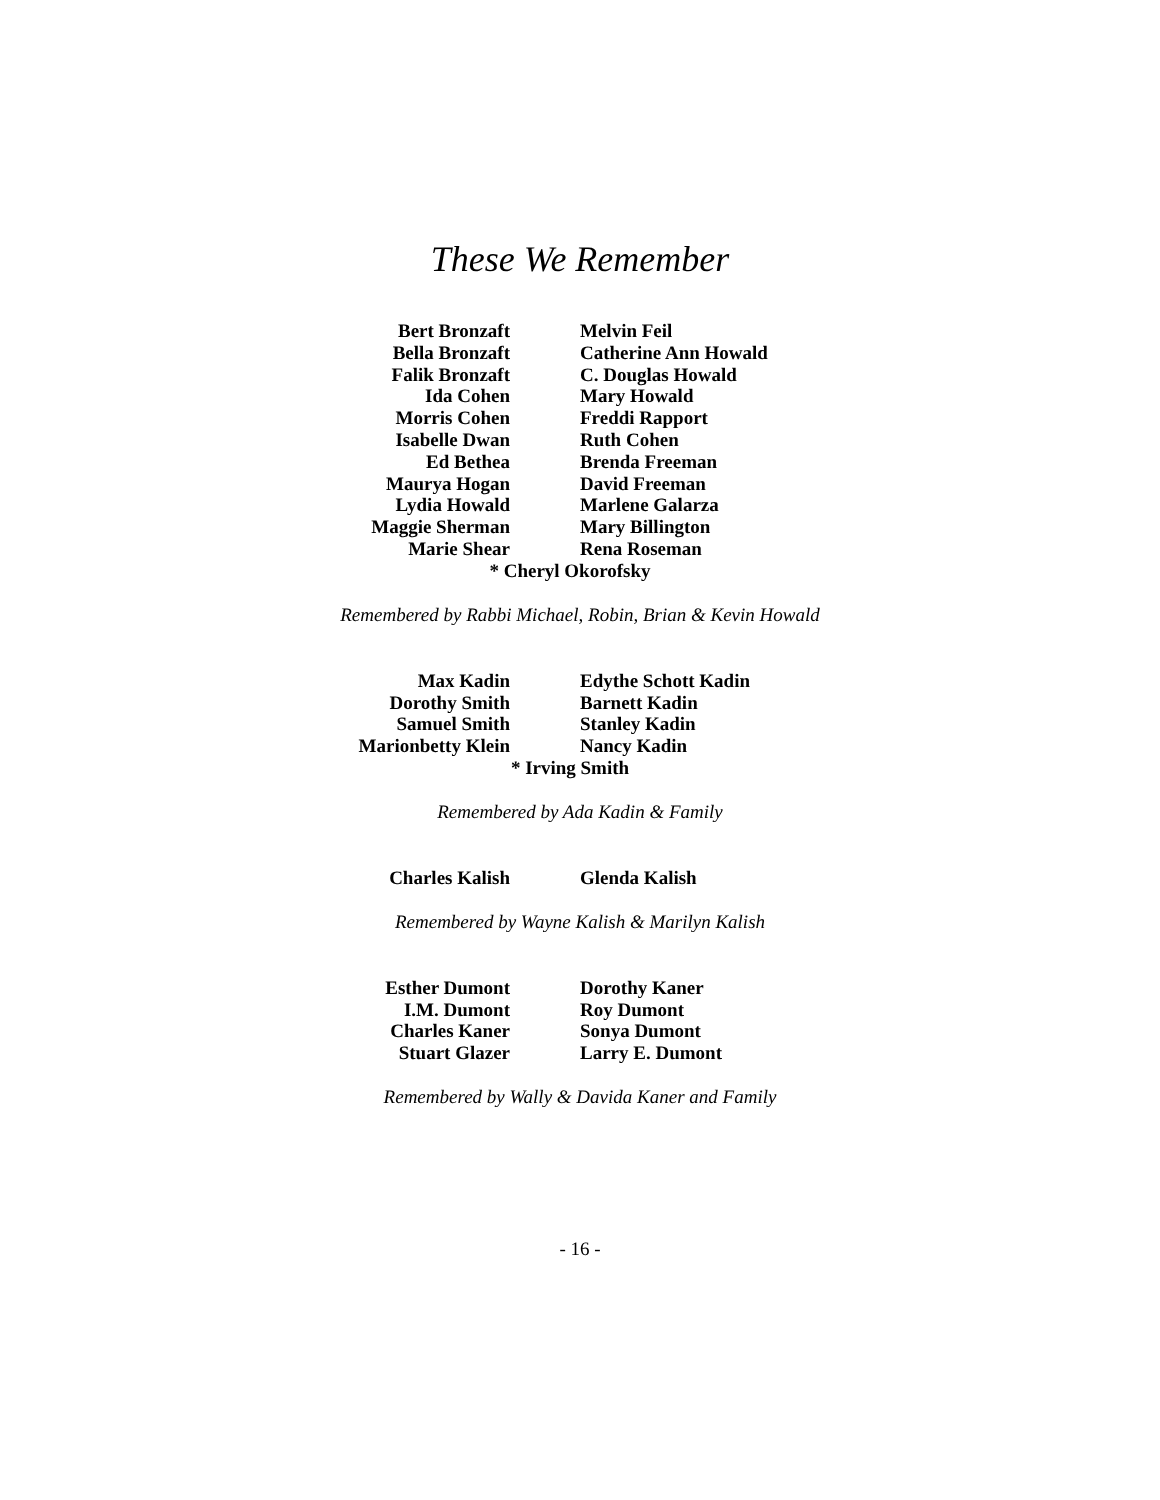These We Remember
Bert Bronzaft
Bella Bronzaft
Falik Bronzaft
Ida Cohen
Morris Cohen
Isabelle Dwan
Ed Bethea
Maurya Hogan
Lydia Howald
Maggie Sherman
Marie Shear
Melvin Feil
Catherine Ann Howald
C. Douglas Howald
Mary Howald
Freddi Rapport
Ruth Cohen
Brenda Freeman
David Freeman
Marlene Galarza
Mary Billington
Rena Roseman
* Cheryl Okorofsky
Remembered by Rabbi Michael, Robin, Brian & Kevin Howald
Max Kadin
Dorothy Smith
Samuel Smith
Marionbetty Klein
Edythe Schott Kadin
Barnett Kadin
Stanley Kadin
Nancy Kadin
* Irving Smith
Remembered by Ada Kadin & Family
Charles Kalish Glenda Kalish
Remembered by Wayne Kalish & Marilyn Kalish
Esther Dumont
I.M. Dumont
Charles Kaner
Stuart Glazer
Dorothy Kaner
Roy Dumont
Sonya Dumont
Larry E. Dumont
Remembered by Wally & Davida Kaner and Family
- 16 -